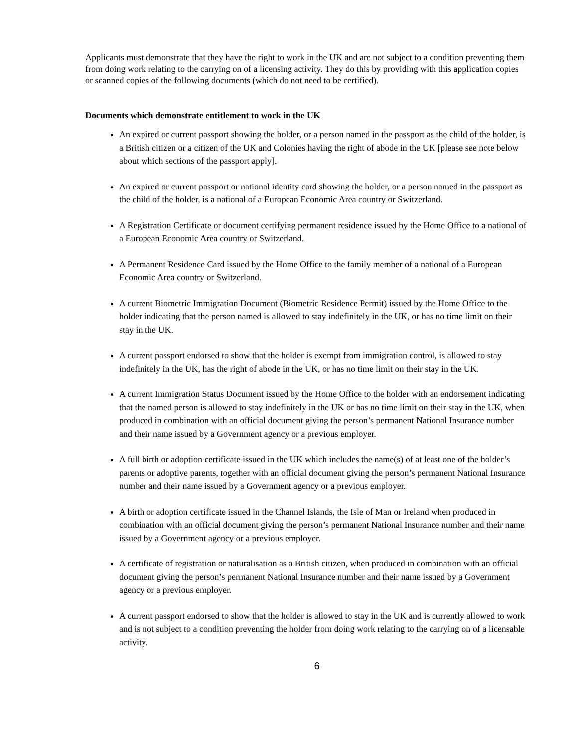Applicants must demonstrate that they have the right to work in the UK and are not subject to a condition preventing them from doing work relating to the carrying on of a licensing activity. They do this by providing with this application copies or scanned copies of the following documents (which do not need to be certified).
Documents which demonstrate entitlement to work in the UK
An expired or current passport showing the holder, or a person named in the passport as the child of the holder, is a British citizen or a citizen of the UK and Colonies having the right of abode in the UK [please see note below about which sections of the passport apply].
An expired or current passport or national identity card showing the holder, or a person named in the passport as the child of the holder, is a national of a European Economic Area country or Switzerland.
A Registration Certificate or document certifying permanent residence issued by the Home Office to a national of a European Economic Area country or Switzerland.
A Permanent Residence Card issued by the Home Office to the family member of a national of a European Economic Area country or Switzerland.
A current Biometric Immigration Document (Biometric Residence Permit) issued by the Home Office to the holder indicating that the person named is allowed to stay indefinitely in the UK, or has no time limit on their stay in the UK.
A current passport endorsed to show that the holder is exempt from immigration control, is allowed to stay indefinitely in the UK, has the right of abode in the UK, or has no time limit on their stay in the UK.
A current Immigration Status Document issued by the Home Office to the holder with an endorsement indicating that the named person is allowed to stay indefinitely in the UK or has no time limit on their stay in the UK, when produced in combination with an official document giving the person’s permanent National Insurance number and their name issued by a Government agency or a previous employer.
A full birth or adoption certificate issued in the UK which includes the name(s) of at least one of the holder’s parents or adoptive parents, together with an official document giving the person’s permanent National Insurance number and their name issued by a Government agency or a previous employer.
A birth or adoption certificate issued in the Channel Islands, the Isle of Man or Ireland when produced in combination with an official document giving the person’s permanent National Insurance number and their name issued by a Government agency or a previous employer.
A certificate of registration or naturalisation as a British citizen, when produced in combination with an official document giving the person’s permanent National Insurance number and their name issued by a Government agency or a previous employer.
A current passport endorsed to show that the holder is allowed to stay in the UK and is currently allowed to work and is not subject to a condition preventing the holder from doing work relating to the carrying on of a licensable activity.
6